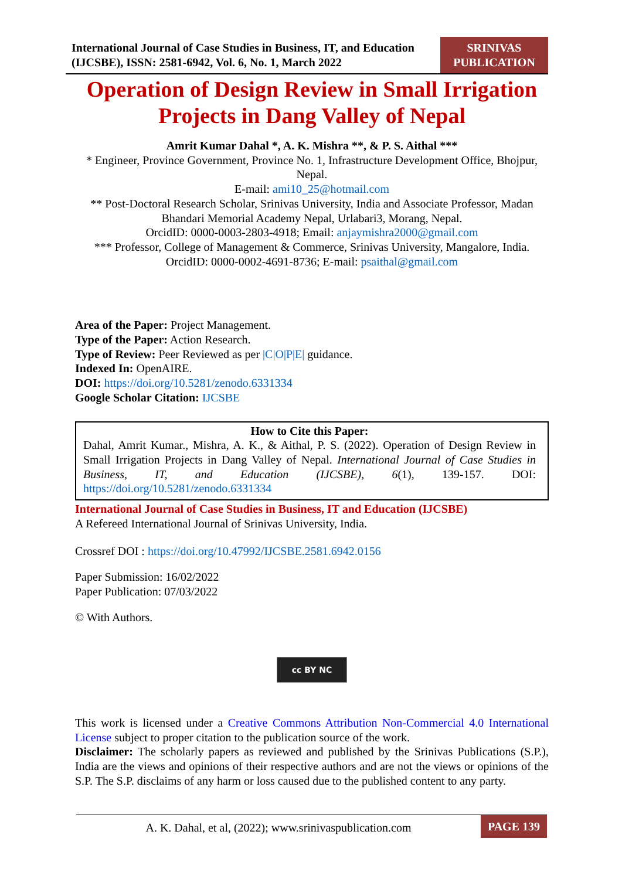International Journal of Case Studies in Business, IT, and Education (IJCSBE), ISSN: 2581-6942, Vol. 6, No. 1, March 2022
SRINIVAS PUBLICATION
Operation of Design Review in Small Irrigation Projects in Dang Valley of Nepal
Amrit Kumar Dahal *, A. K. Mishra **, & P. S. Aithal ***
* Engineer, Province Government, Province No. 1, Infrastructure Development Office, Bhojpur, Nepal.
E-mail: ami10_25@hotmail.com
** Post-Doctoral Research Scholar, Srinivas University, India and Associate Professor, Madan Bhandari Memorial Academy Nepal, Urlabari3, Morang, Nepal.
OrcidID: 0000-0003-2803-4918; Email: anjaymishra2000@gmail.com
*** Professor, College of Management & Commerce, Srinivas University, Mangalore, India.
OrcidID: 0000-0002-4691-8736; E-mail: psaithal@gmail.com
Area of the Paper: Project Management.
Type of the Paper: Action Research.
Type of Review: Peer Reviewed as per |C|O|P|E| guidance.
Indexed In: OpenAIRE.
DOI: https://doi.org/10.5281/zenodo.6331334
Google Scholar Citation: IJCSBE
How to Cite this Paper:
Dahal, Amrit Kumar., Mishra, A. K., & Aithal, P. S. (2022). Operation of Design Review in Small Irrigation Projects in Dang Valley of Nepal. International Journal of Case Studies in Business, IT, and Education (IJCSBE), 6(1), 139-157. DOI: https://doi.org/10.5281/zenodo.6331334
International Journal of Case Studies in Business, IT and Education (IJCSBE)
A Refereed International Journal of Srinivas University, India.
Crossref DOI : https://doi.org/10.47992/IJCSBE.2581.6942.0156
Paper Submission: 16/02/2022
Paper Publication: 07/03/2022
© With Authors.
cc BY NC
This work is licensed under a Creative Commons Attribution Non-Commercial 4.0 International License subject to proper citation to the publication source of the work.
Disclaimer: The scholarly papers as reviewed and published by the Srinivas Publications (S.P.), India are the views and opinions of their respective authors and are not the views or opinions of the S.P. The S.P. disclaims of any harm or loss caused due to the published content to any party.
A. K. Dahal, et al, (2022); www.srinivaspublication.com
PAGE 139